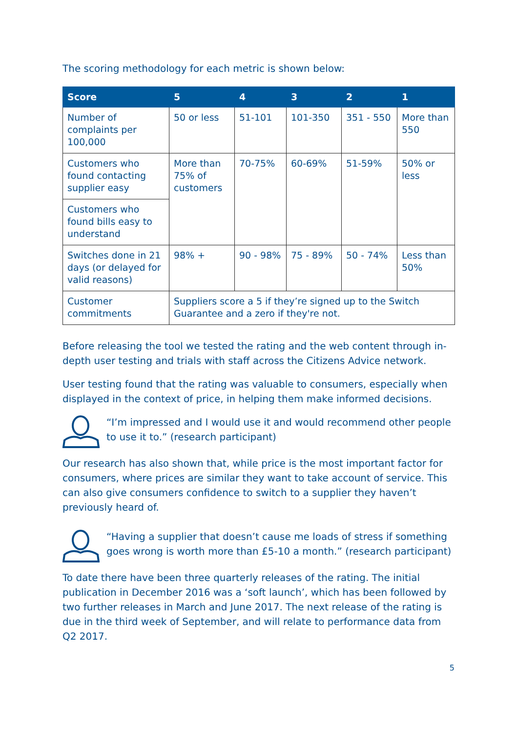The scoring methodology for each metric is shown below:
| Score | 5 | 4 | 3 | 2 | 1 |
| --- | --- | --- | --- | --- | --- |
| Number of complaints per 100,000 | 50 or less | 51-101 | 101-350 | 351 - 550 | More than 550 |
| Customers who found contacting supplier easy | More than 75% of customers | 70-75% | 60-69% | 51-59% | 50% or less |
| Customers who found bills easy to understand | | | | | |
| Switches done in 21 days (or delayed for valid reasons) | 98% + | 90 - 98% | 75 - 89% | 50 - 74% | Less than 50% |
| Customer commitments | Suppliers score a 5 if they’re signed up to the Switch Guarantee and a zero if they're not. | | | | |
Before releasing the tool we tested the rating and the web content through in-depth user testing and trials with staff across the Citizens Advice network.
User testing found that the rating was valuable to consumers, especially when displayed in the context of price, in helping them make informed decisions.
“I’m impressed and I would use it and would recommend other people to use it to.” (research participant)
Our research has also shown that, while price is the most important factor for consumers, where prices are similar they want to take account of service. This can also give consumers confidence to switch to a supplier they haven’t previously heard of.
“Having a supplier that doesn’t cause me loads of stress if something goes wrong is worth more than £5-10 a month.” (research participant)
To date there have been three quarterly releases of the rating. The initial publication in December 2016 was a ‘soft launch’, which has been followed by two further releases in March and June 2017. The next release of the rating is due in the third week of September, and will relate to performance data from Q2 2017.
5